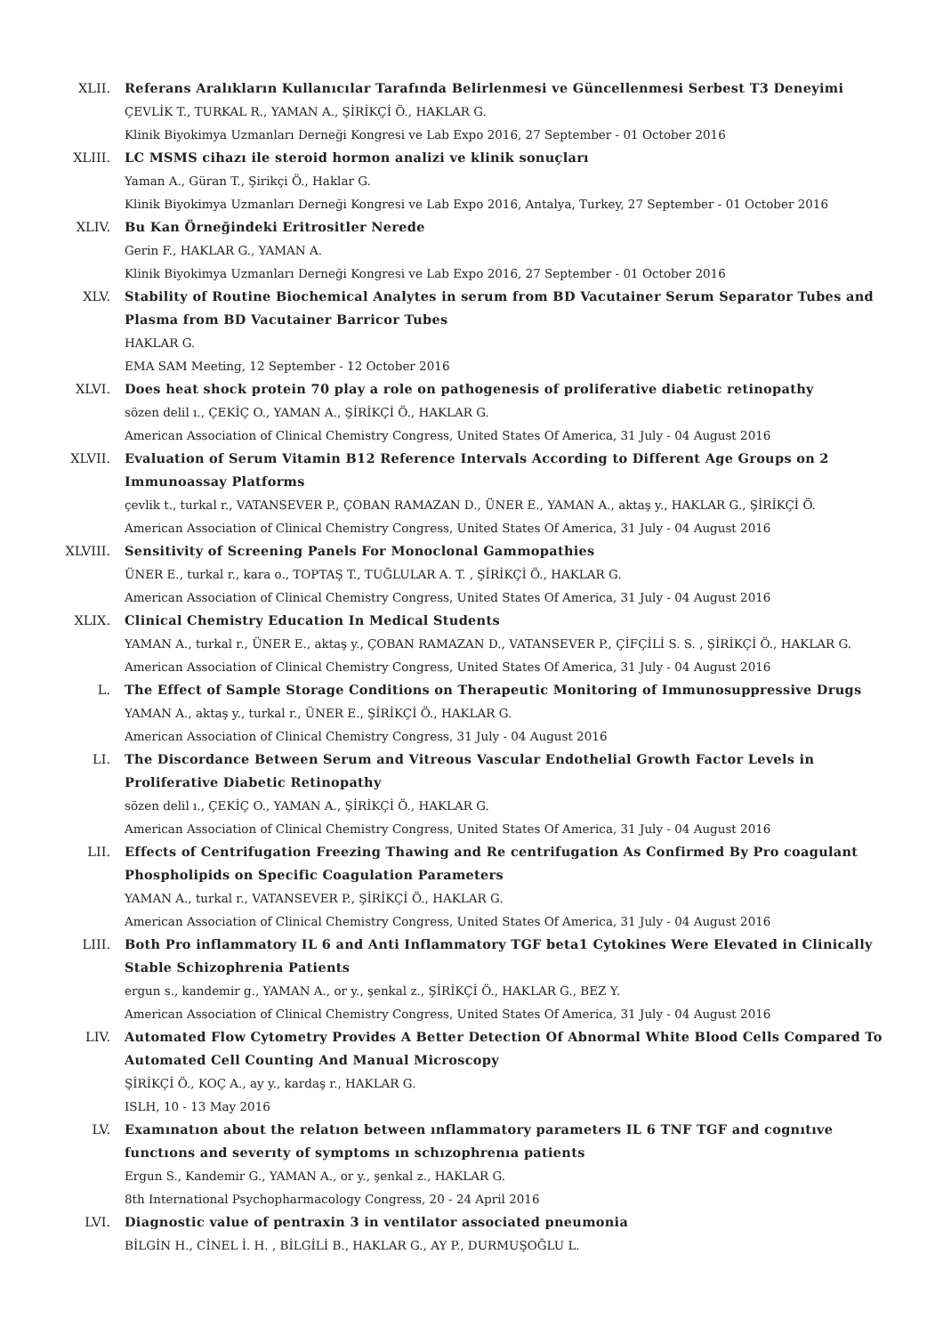XLII. Referans Aralıkların Kullanıcılar Tarafında Belirlenmesi ve Güncellenmesi Serbest T3 Deneyimi
ÇEVLİK T., TURKAL R., YAMAN A., ŞİRİKÇİ Ö., HAKLAR G.
Klinik Biyokimya Uzmanları Derneği Kongresi ve Lab Expo 2016, 27 September - 01 October 2016
XLIII. LC MSMS cihazı ile steroid hormon analizi ve klinik sonuçları
Yaman A., Güran T., Şirikçi Ö., Haklar G.
Klinik Biyokimya Uzmanları Derneği Kongresi ve Lab Expo 2016, Antalya, Turkey, 27 September - 01 October 2016
XLIV. Bu Kan Örneğindeki Eritrositler Nerede
Gerin F., HAKLAR G., YAMAN A.
Klinik Biyokimya Uzmanları Derneği Kongresi ve Lab Expo 2016, 27 September - 01 October 2016
XLV. Stability of Routine Biochemical Analytes in serum from BD Vacutainer Serum Separator Tubes and Plasma from BD Vacutainer Barricor Tubes
HAKLAR G.
EMA SAM Meeting, 12 September - 12 October 2016
XLVI. Does heat shock protein 70 play a role on pathogenesis of proliferative diabetic retinopathy
sözen delil ı., ÇEKİÇ O., YAMAN A., ŞİRİKÇİ Ö., HAKLAR G.
American Association of Clinical Chemistry Congress, United States Of America, 31 July - 04 August 2016
XLVII. Evaluation of Serum Vitamin B12 Reference Intervals According to Different Age Groups on 2 Immunoassay Platforms
çevlik t., turkal r., VATANSEVER P., ÇOBAN RAMAZAN D., ÜNER E., YAMAN A., aktaş y., HAKLAR G., ŞİRİKÇİ Ö.
American Association of Clinical Chemistry Congress, United States Of America, 31 July - 04 August 2016
XLVIII. Sensitivity of Screening Panels For Monoclonal Gammopathies
ÜNER E., turkal r., kara o., TOPTAŞ T., TUĞLULAR A. T. , ŞİRİKÇİ Ö., HAKLAR G.
American Association of Clinical Chemistry Congress, United States Of America, 31 July - 04 August 2016
XLIX. Clinical Chemistry Education In Medical Students
YAMAN A., turkal r., ÜNER E., aktaş y., ÇOBAN RAMAZAN D., VATANSEVER P., ÇİFÇİLİ S. S. , ŞİRİKÇİ Ö., HAKLAR G.
American Association of Clinical Chemistry Congress, United States Of America, 31 July - 04 August 2016
L. The Effect of Sample Storage Conditions on Therapeutic Monitoring of Immunosuppressive Drugs
YAMAN A., aktaş y., turkal r., ÜNER E., ŞİRİKÇİ Ö., HAKLAR G.
American Association of Clinical Chemistry Congress, 31 July - 04 August 2016
LI. The Discordance Between Serum and Vitreous Vascular Endothelial Growth Factor Levels in Proliferative Diabetic Retinopathy
sözen delil ı., ÇEKİÇ O., YAMAN A., ŞİRİKÇİ Ö., HAKLAR G.
American Association of Clinical Chemistry Congress, United States Of America, 31 July - 04 August 2016
LII. Effects of Centrifugation Freezing Thawing and Re centrifugation As Confirmed By Pro coagulant Phospholipids on Specific Coagulation Parameters
YAMAN A., turkal r., VATANSEVER P., ŞİRİKÇİ Ö., HAKLAR G.
American Association of Clinical Chemistry Congress, United States Of America, 31 July - 04 August 2016
LIII. Both Pro inflammatory IL 6 and Anti Inflammatory TGF beta1 Cytokines Were Elevated in Clinically Stable Schizophrenia Patients
ergun s., kandemir g., YAMAN A., or y., şenkal z., ŞİRİKÇİ Ö., HAKLAR G., BEZ Y.
American Association of Clinical Chemistry Congress, United States Of America, 31 July - 04 August 2016
LIV. Automated Flow Cytometry Provides A Better Detection Of Abnormal White Blood Cells Compared To Automated Cell Counting And Manual Microscopy
ŞİRİKÇİ Ö., KOÇ A., ay y., kardaş r., HAKLAR G.
ISLH, 10 - 13 May 2016
LV. Examınatıon about the relatıon between ınflammatory parameters IL 6 TNF TGF and cognıtıve functıons and severıty of symptoms ın schızophrenıa patients
Ergun S., Kandemir G., YAMAN A., or y., şenkal z., HAKLAR G.
8th International Psychopharmacology Congress, 20 - 24 April 2016
LVI. Diagnostic value of pentraxin 3 in ventilator associated pneumonia
BİLGİN H., CİNEL İ. H. , BİLGİLİ B., HAKLAR G., AY P., DURMUŞOĞLU L.